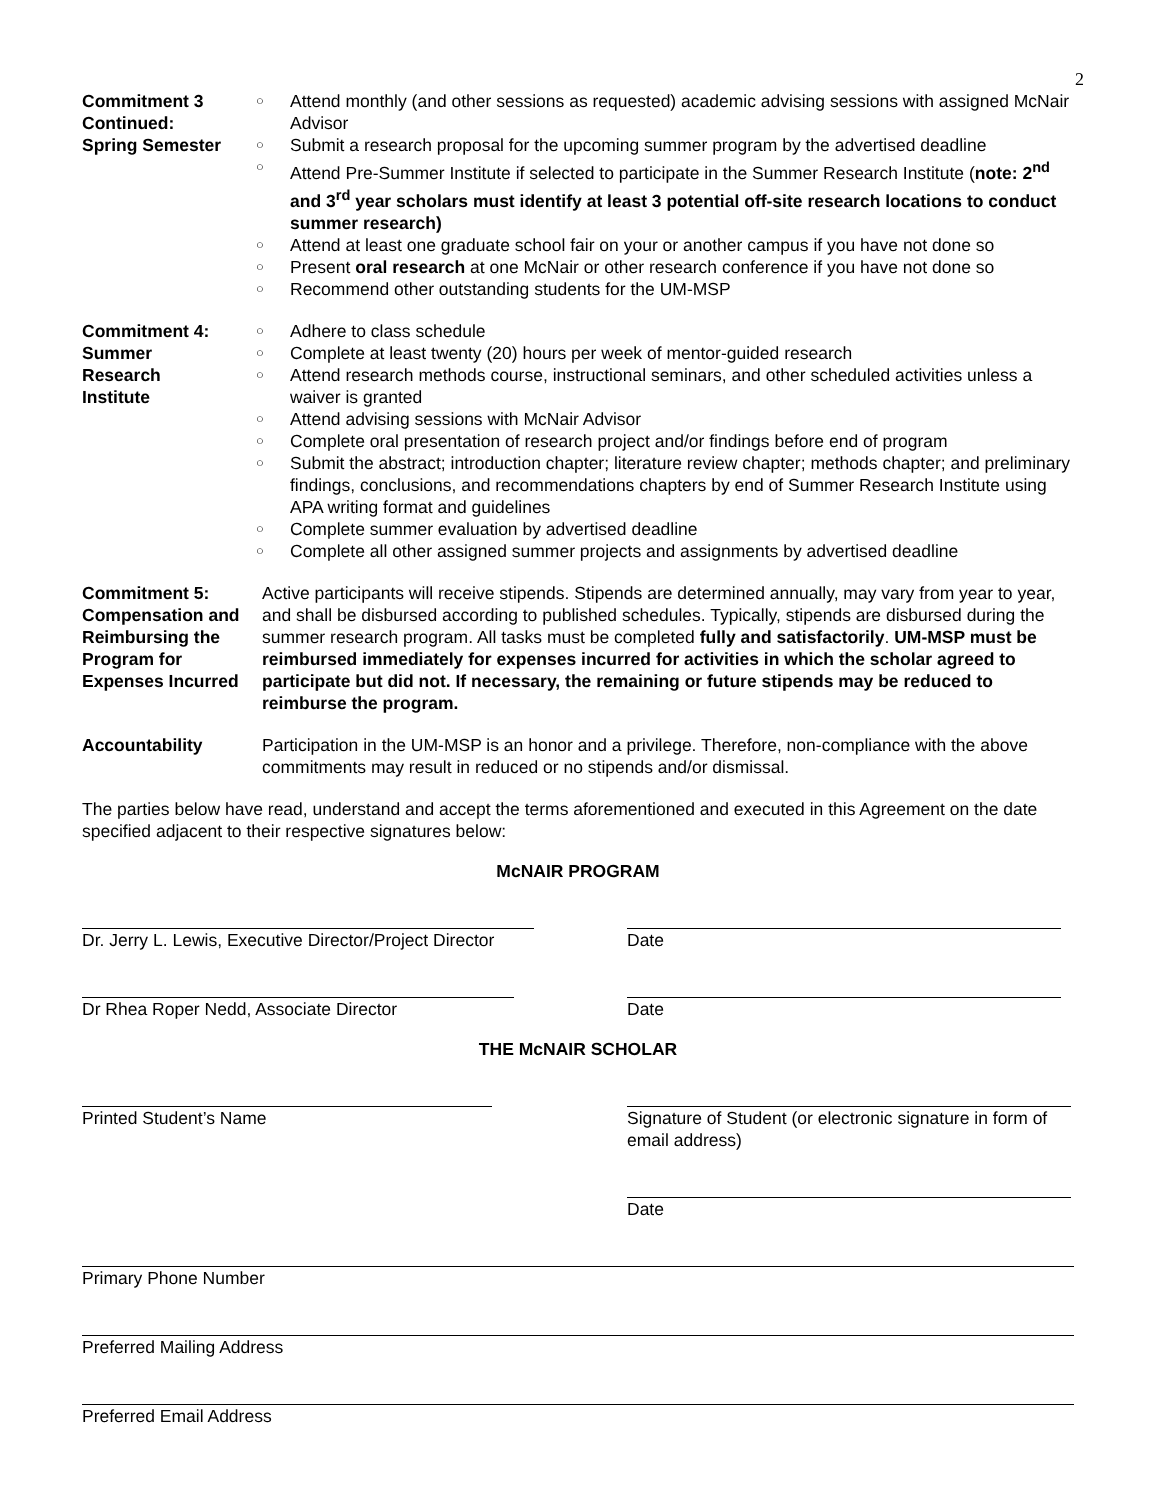2
Commitment 3 Continued:
Spring Semester
○ Attend monthly (and other sessions as requested) academic advising sessions with assigned McNair Advisor
○ Submit a research proposal for the upcoming summer program by the advertised deadline
○ Attend Pre-Summer Institute if selected to participate in the Summer Research Institute (note: 2<sup>nd</sup> and 3<sup>rd</sup> year scholars must identify at least 3 potential off-site research locations to conduct summer research)
○ Attend at least one graduate school fair on your or another campus if you have not done so
○ Present oral research at one McNair or other research conference if you have not done so
○ Recommend other outstanding students for the UM-MSP
Commitment 4:
Summer
Research
Institute
○ Adhere to class schedule
○ Complete at least twenty (20) hours per week of mentor-guided research
○ Attend research methods course, instructional seminars, and other scheduled activities unless a waiver is granted
○ Attend advising sessions with McNair Advisor
○ Complete oral presentation of research project and/or findings before end of program
○ Submit the abstract; introduction chapter; literature review chapter; methods chapter; and preliminary findings, conclusions, and recommendations chapters by end of Summer Research Institute using APA writing format and guidelines
○ Complete summer evaluation by advertised deadline
○ Complete all other assigned summer projects and assignments by advertised deadline
Commitment 5: Compensation and Reimbursing the Program for Expenses Incurred
Active participants will receive stipends. Stipends are determined annually, may vary from year to year, and shall be disbursed according to published schedules. Typically, stipends are disbursed during the summer research program. All tasks must be completed fully and satisfactorily. UM-MSP must be reimbursed immediately for expenses incurred for activities in which the scholar agreed to participate but did not. If necessary, the remaining or future stipends may be reduced to reimburse the program.
Accountability Participation in the UM-MSP is an honor and a privilege. Therefore, non-compliance with the above commitments may result in reduced or no stipends and/or dismissal.
The parties below have read, understand and accept the terms aforementioned and executed in this Agreement on the date specified adjacent to their respective signatures below:
McNAIR PROGRAM
Dr. Jerry L. Lewis, Executive Director/Project Director
Date
Dr Rhea Roper Nedd, Associate Director Date
THE McNAIR SCHOLAR
Printed Student’s Name Signature of Student (or electronic signature in form of email address)
Date
Primary Phone Number
Preferred Mailing Address
Preferred Email Address